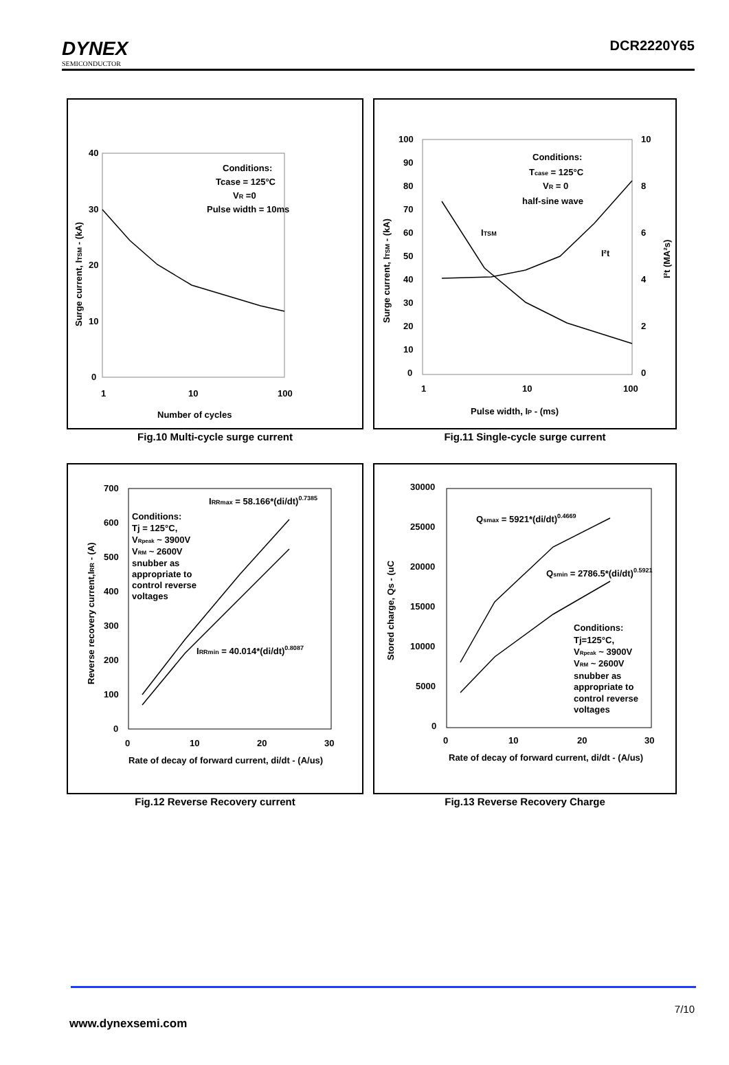DYNEX
SEMICONDUCTOR
DCR2220Y65
40
30
20
10
0
1
10
100
Conditions:
Tcase = 125°C
VR =0
Pulse width = 10ms
Number of cycles
Surge current, ITSM - (kA)
Fig.10 Multi-cycle surge current
100
90
80
70
60
50
40
30
20
10
0
10
8
6
4
2
0
1
10
100
Conditions:
Tcase = 125°C
VR = 0
half-sine wave
ITSM
I²t
Pulse width, IP - (ms)
Surge current, ITSM - (kA)
I²t (MA²s)
Fig.11 Single-cycle surge current
700
600
500
400
300
200
100
0
0
10
20
30
IRRmax = 58.166*(di/dt)0.7385
IRRmin = 40.014*(di/dt)0.8087
Conditions:
Tj = 125°C,
VRpeak ~ 3900V
VRM ~ 2600V
snubber as
appropriate to
control reverse
voltages
Rate of decay of forward current, di/dt - (A/us)
Reverse recovery current,IRR - (A)
Fig.12 Reverse Recovery current
30000
25000
20000
15000
10000
5000
0
0
10
20
30
Qsmax = 5921*(di/dt)0.4669
Qsmin = 2786.5*(di/dt)0.5921
Conditions:
Tj=125°C,
VRpeak ~ 3900V
VRM ~ 2600V
snubber as
appropriate to
control reverse
voltages
Rate of decay of forward current, di/dt - (A/us)
Stored charge, Qs - (uC
Fig.13 Reverse Recovery Charge
7/10
www.dynexsemi.com